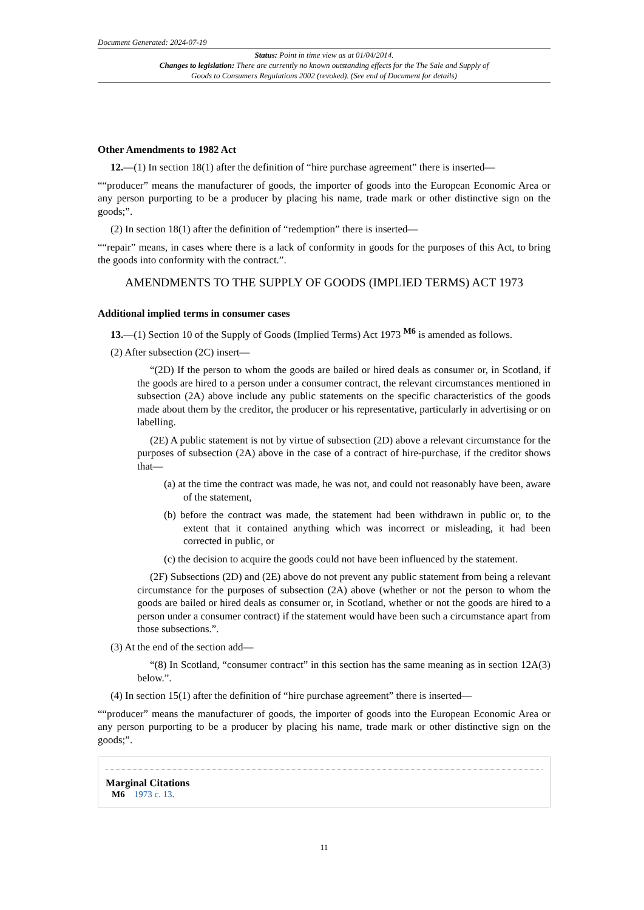Document Generated: 2024-07-19
Status: Point in time view as at 01/04/2014.
Changes to legislation: There are currently no known outstanding effects for the The Sale and Supply of Goods to Consumers Regulations 2002 (revoked). (See end of Document for details)
Other Amendments to 1982 Act
12.—(1) In section 18(1) after the definition of “hire purchase agreement” there is inserted—
““producer” means the manufacturer of goods, the importer of goods into the European Economic Area or any person purporting to be a producer by placing his name, trade mark or other distinctive sign on the goods;”.
(2) In section 18(1) after the definition of “redemption” there is inserted—
““repair” means, in cases where there is a lack of conformity in goods for the purposes of this Act, to bring the goods into conformity with the contract.”.
AMENDMENTS TO THE SUPPLY OF GOODS (IMPLIED TERMS) ACT 1973
Additional implied terms in consumer cases
13.—(1) Section 10 of the Supply of Goods (Implied Terms) Act 1973 <sup>M6</sup> is amended as follows.
(2) After subsection (2C) insert—
“(2D) If the person to whom the goods are bailed or hired deals as consumer or, in Scotland, if the goods are hired to a person under a consumer contract, the relevant circumstances mentioned in subsection (2A) above include any public statements on the specific characteristics of the goods made about them by the creditor, the producer or his representative, particularly in advertising or on labelling.
(2E) A public statement is not by virtue of subsection (2D) above a relevant circumstance for the purposes of subsection (2A) above in the case of a contract of hire-purchase, if the creditor shows that—
(a) at the time the contract was made, he was not, and could not reasonably have been, aware of the statement,
(b) before the contract was made, the statement had been withdrawn in public or, to the extent that it contained anything which was incorrect or misleading, it had been corrected in public, or
(c) the decision to acquire the goods could not have been influenced by the statement.
(2F) Subsections (2D) and (2E) above do not prevent any public statement from being a relevant circumstance for the purposes of subsection (2A) above (whether or not the person to whom the goods are bailed or hired deals as consumer or, in Scotland, whether or not the goods are hired to a person under a consumer contract) if the statement would have been such a circumstance apart from those subsections.”.
(3) At the end of the section add—
“(8) In Scotland, “consumer contract” in this section has the same meaning as in section 12A(3) below.”.
(4) In section 15(1) after the definition of “hire purchase agreement” there is inserted—
““producer” means the manufacturer of goods, the importer of goods into the European Economic Area or any person purporting to be a producer by placing his name, trade mark or other distinctive sign on the goods;”.
Marginal Citations
M6 1973 c. 13.
11